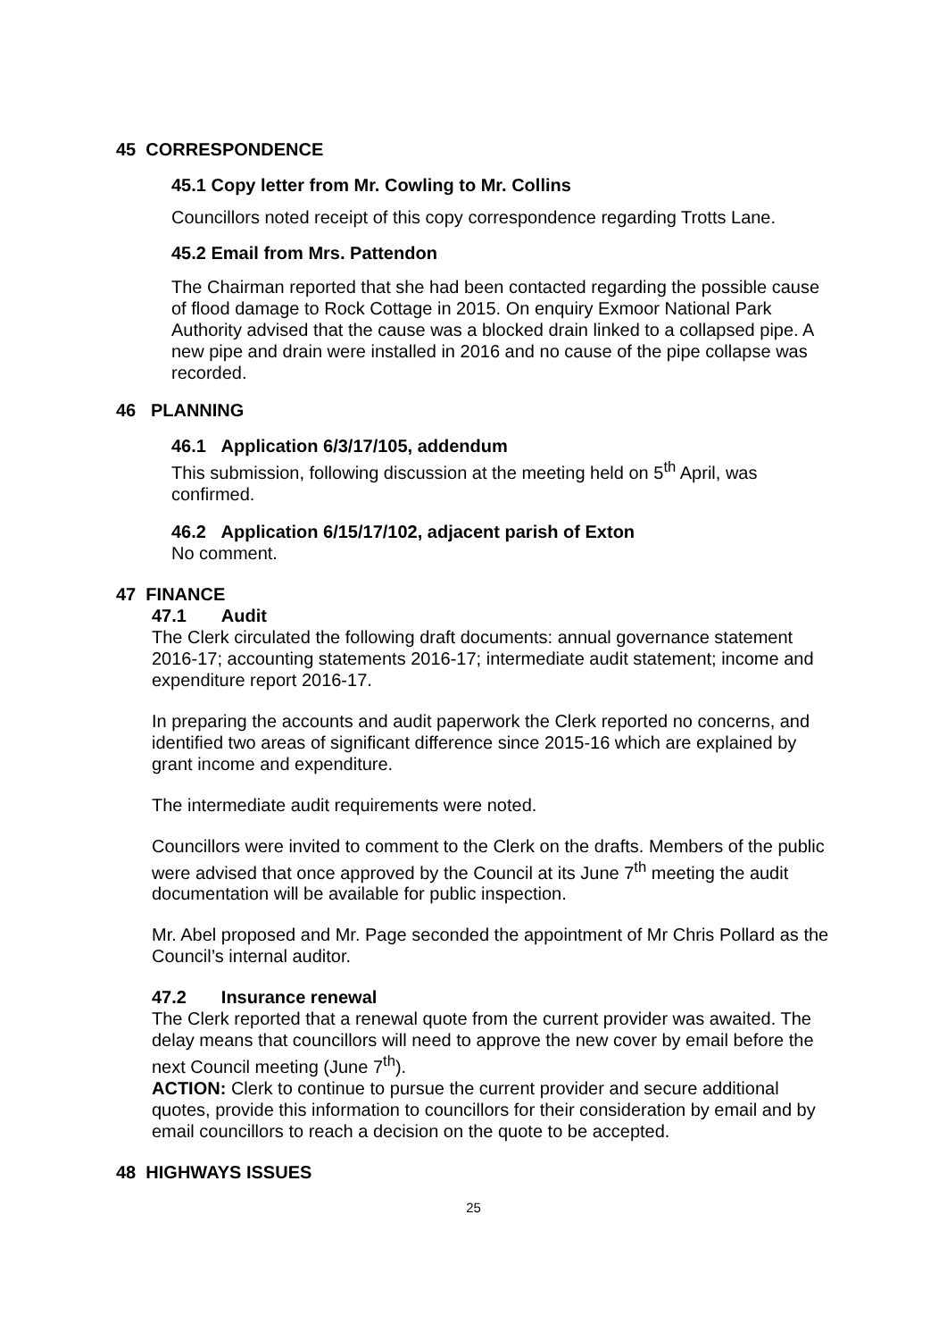45 CORRESPONDENCE
45.1 Copy letter from Mr. Cowling to Mr. Collins
Councillors noted receipt of this copy correspondence regarding Trotts Lane.
45.2 Email from Mrs. Pattendon
The Chairman reported that she had been contacted regarding the possible cause of flood damage to Rock Cottage in 2015. On enquiry Exmoor National Park Authority advised that the cause was a blocked drain linked to a collapsed pipe. A new pipe and drain were installed in 2016 and no cause of the pipe collapse was recorded.
46 PLANNING
46.1 Application 6/3/17/105, addendum
This submission, following discussion at the meeting held on 5<sup>th</sup> April, was confirmed.
46.2 Application 6/15/17/102, adjacent parish of Exton
No comment.
47 FINANCE
47.1 Audit
The Clerk circulated the following draft documents: annual governance statement 2016-17; accounting statements 2016-17; intermediate audit statement; income and expenditure report 2016-17.
In preparing the accounts and audit paperwork the Clerk reported no concerns, and identified two areas of significant difference since 2015-16 which are explained by grant income and expenditure.
The intermediate audit requirements were noted.
Councillors were invited to comment to the Clerk on the drafts. Members of the public were advised that once approved by the Council at its June 7<sup>th</sup> meeting the audit documentation will be available for public inspection.
Mr. Abel proposed and Mr. Page seconded the appointment of Mr Chris Pollard as the Council’s internal auditor.
47.2 Insurance renewal
The Clerk reported that a renewal quote from the current provider was awaited. The delay means that councillors will need to approve the new cover by email before the next Council meeting (June 7<sup>th</sup>).
ACTION: Clerk to continue to pursue the current provider and secure additional quotes, provide this information to councillors for their consideration by email and by email councillors to reach a decision on the quote to be accepted.
48 HIGHWAYS ISSUES
25